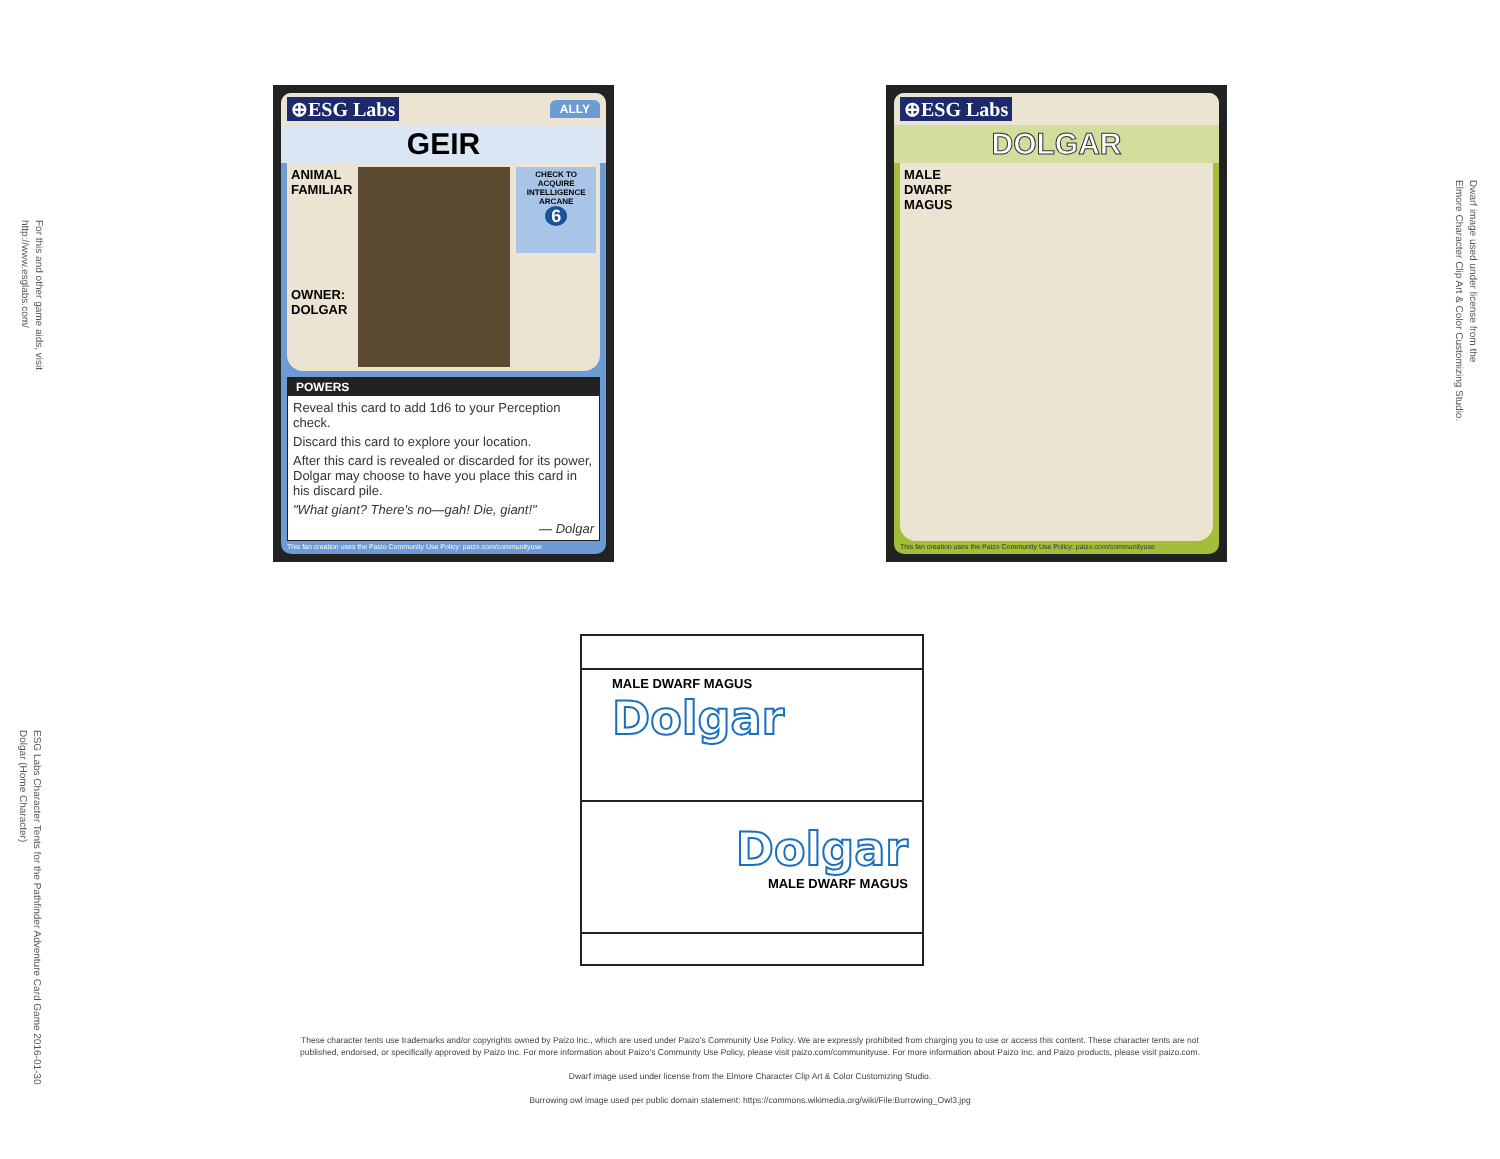For this and other game aids, visit
http://www.esglabs.com/
ESG Labs Character Tents for the Pathfinder Adventure Card Game 2016-01-30
Dolgar (Home Character)
Dwarf image used under license from the
Elmore Character Clip Art & Color Customizing Studio.
⊕ESG Labs ALLY
GEIR
ANIMAL FAMILIAR
OWNER: DOLGAR
CHECK TO ACQUIRE
INTELLIGENCE
ARCANE
6
POWERS
Reveal this card to add 1d6 to your Perception check.
Discard this card to explore your location.
After this card is revealed or discarded for its power, Dolgar may choose to have you place this card in his discard pile.
"What giant? There's no—gah! Die, giant!"
— Dolgar
This fan creation uses the Paizo Community Use Policy: paizo.com/communityuse
⊕ESG Labs
DOLGAR
MALE
DWARF
MAGUS
This fan creation uses the Paizo Community Use Policy: paizo.com/communityuse
MALE DWARF MAGUS
Dolgar
Dolgar
MALE DWARF MAGUS
These character tents use trademarks and/or copyrights owned by Paizo Inc., which are used under Paizo's Community Use Policy. We are expressly prohibited from charging you to use or access this content. These character tents are not published, endorsed, or specifically approved by Paizo Inc. For more information about Paizo's Community Use Policy, please visit paizo.com/communityuse. For more information about Paizo Inc. and Paizo products, please visit paizo.com.
Dwarf image used under license from the Elmore Character Clip Art & Color Customizing Studio.
Burrowing owl image used per public domain statement: https://commons.wikimedia.org/wiki/File:Burrowing_Owl3.jpg